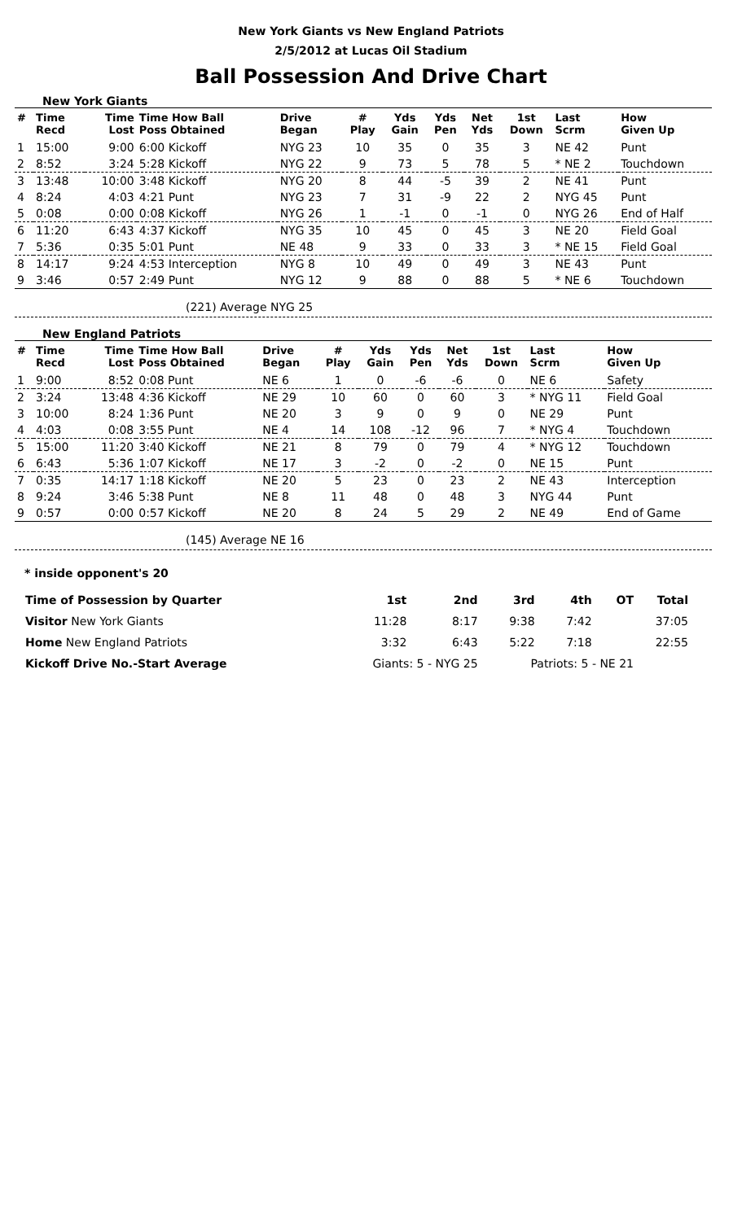New York Giants vs New England Patriots
2/5/2012 at Lucas Oil Stadium
Ball Possession And Drive Chart
New York Giants
| # | Time Recd | Time Lost | Time How Ball Poss Obtained | Drive Began | # Play | Yds Gain | Yds Pen | Net Yds | 1st Down | Last Scrm | How Given Up |
| --- | --- | --- | --- | --- | --- | --- | --- | --- | --- | --- | --- |
| 1 | 15:00 | 9:00 | 6:00 Kickoff | NYG 23 | 10 | 35 | 0 | 35 | 3 | NE 42 | Punt |
| 2 | 8:52 | 3:24 | 5:28 Kickoff | NYG 22 | 9 | 73 | 5 | 78 | 5 | * NE 2 | Touchdown |
| 3 | 13:48 | 10:00 | 3:48 Kickoff | NYG 20 | 8 | 44 | -5 | 39 | 2 | NE 41 | Punt |
| 4 | 8:24 | 4:03 | 4:21 Punt | NYG 23 | 7 | 31 | -9 | 22 | 2 | NYG 45 | Punt |
| 5 | 0:08 | 0:00 | 0:08 Kickoff | NYG 26 | 1 | -1 | 0 | -1 | 0 | NYG 26 | End of Half |
| 6 | 11:20 | 6:43 | 4:37 Kickoff | NYG 35 | 10 | 45 | 0 | 45 | 3 | NE 20 | Field Goal |
| 7 | 5:36 | 0:35 | 5:01 Punt | NE 48 | 9 | 33 | 0 | 33 | 3 | * NE 15 | Field Goal |
| 8 | 14:17 | 9:24 | 4:53 Interception | NYG 8 | 10 | 49 | 0 | 49 | 3 | NE 43 | Punt |
| 9 | 3:46 | 0:57 | 2:49 Punt | NYG 12 | 9 | 88 | 0 | 88 | 5 | * NE 6 | Touchdown |
(221) Average NYG 25
New England Patriots
| # | Time Recd | Time Lost | Time How Ball Poss Obtained | Drive Began | # Play | Yds Gain | Yds Pen | Net Yds | 1st Down | Last Scrm | How Given Up |
| --- | --- | --- | --- | --- | --- | --- | --- | --- | --- | --- | --- |
| 1 | 9:00 | 8:52 | 0:08 Punt | NE 6 | 1 | 0 | -6 | -6 | 0 | NE 6 | Safety |
| 2 | 3:24 | 13:48 | 4:36 Kickoff | NE 29 | 10 | 60 | 0 | 60 | 3 | * NYG 11 | Field Goal |
| 3 | 10:00 | 8:24 | 1:36 Punt | NE 20 | 3 | 9 | 0 | 9 | 0 | NE 29 | Punt |
| 4 | 4:03 | 0:08 | 3:55 Punt | NE 4 | 14 | 108 | -12 | 96 | 7 | * NYG 4 | Touchdown |
| 5 | 15:00 | 11:20 | 3:40 Kickoff | NE 21 | 8 | 79 | 0 | 79 | 4 | * NYG 12 | Touchdown |
| 6 | 6:43 | 5:36 | 1:07 Kickoff | NE 17 | 3 | -2 | 0 | -2 | 0 | NE 15 | Punt |
| 7 | 0:35 | 14:17 | 1:18 Kickoff | NE 20 | 5 | 23 | 0 | 23 | 2 | NE 43 | Interception |
| 8 | 9:24 | 3:46 | 5:38 Punt | NE 8 | 11 | 48 | 0 | 48 | 3 | NYG 44 | Punt |
| 9 | 0:57 | 0:00 | 0:57 Kickoff | NE 20 | 8 | 24 | 5 | 29 | 2 | NE 49 | End of Game |
(145) Average NE 16
* inside opponent's 20
| Time of Possession by Quarter | 1st | 2nd | 3rd | 4th | OT | Total |
| Visitor New York Giants | 11:28 | 8:17 | 9:38 | 7:42 | | 37:05 |
| Home New England Patriots | 3:32 | 6:43 | 5:22 | 7:18 | | 22:55 |
| Kickoff Drive No.-Start Average | Giants: 5 - NYG 25 | | Patriots: 5 - NE 21 | | | |